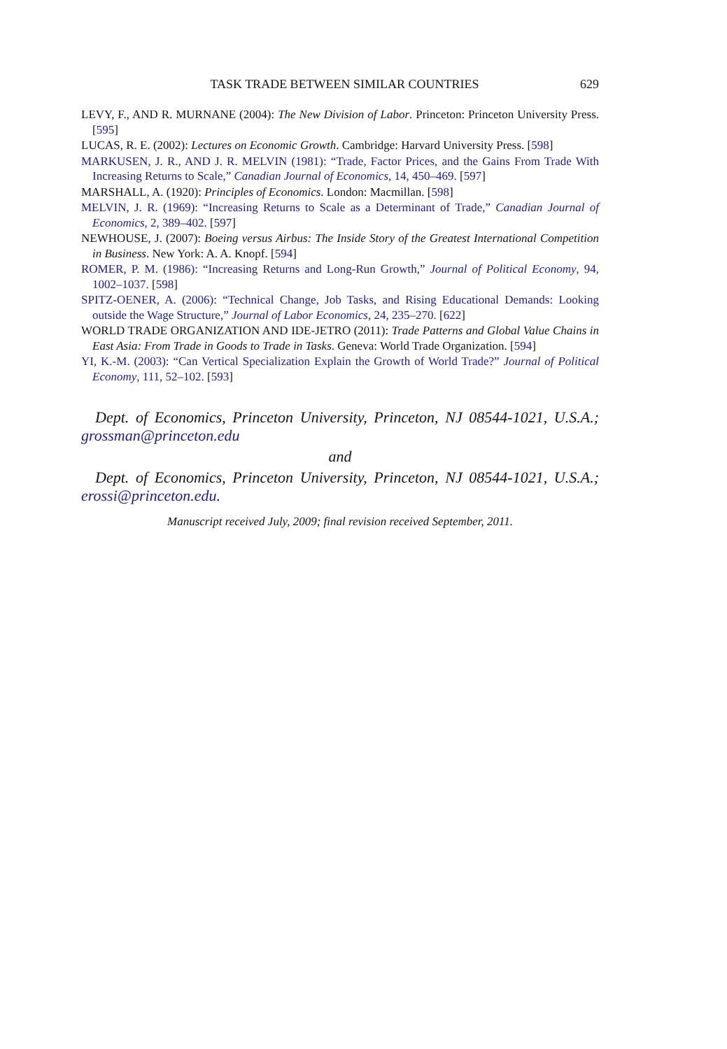TASK TRADE BETWEEN SIMILAR COUNTRIES 629
LEVY, F., AND R. MURNANE (2004): The New Division of Labor. Princeton: Princeton University Press. [595]
LUCAS, R. E. (2002): Lectures on Economic Growth. Cambridge: Harvard University Press. [598]
MARKUSEN, J. R., AND J. R. MELVIN (1981): “Trade, Factor Prices, and the Gains From Trade With Increasing Returns to Scale,” Canadian Journal of Economics, 14, 450–469. [597]
MARSHALL, A. (1920): Principles of Economics. London: Macmillan. [598]
MELVIN, J. R. (1969): “Increasing Returns to Scale as a Determinant of Trade,” Canadian Journal of Economics, 2, 389–402. [597]
NEWHOUSE, J. (2007): Boeing versus Airbus: The Inside Story of the Greatest International Competition in Business. New York: A. A. Knopf. [594]
ROMER, P. M. (1986): “Increasing Returns and Long-Run Growth,” Journal of Political Economy, 94, 1002–1037. [598]
SPITZ-OENER, A. (2006): “Technical Change, Job Tasks, and Rising Educational Demands: Looking outside the Wage Structure,” Journal of Labor Economics, 24, 235–270. [622]
WORLD TRADE ORGANIZATION AND IDE-JETRO (2011): Trade Patterns and Global Value Chains in East Asia: From Trade in Goods to Trade in Tasks. Geneva: World Trade Organization. [594]
YI, K.-M. (2003): “Can Vertical Specialization Explain the Growth of World Trade?” Journal of Political Economy, 111, 52–102. [593]
Dept. of Economics, Princeton University, Princeton, NJ 08544-1021, U.S.A.; grossman@princeton.edu
and
Dept. of Economics, Princeton University, Princeton, NJ 08544-1021, U.S.A.; erossi@princeton.edu.
Manuscript received July, 2009; final revision received September, 2011.